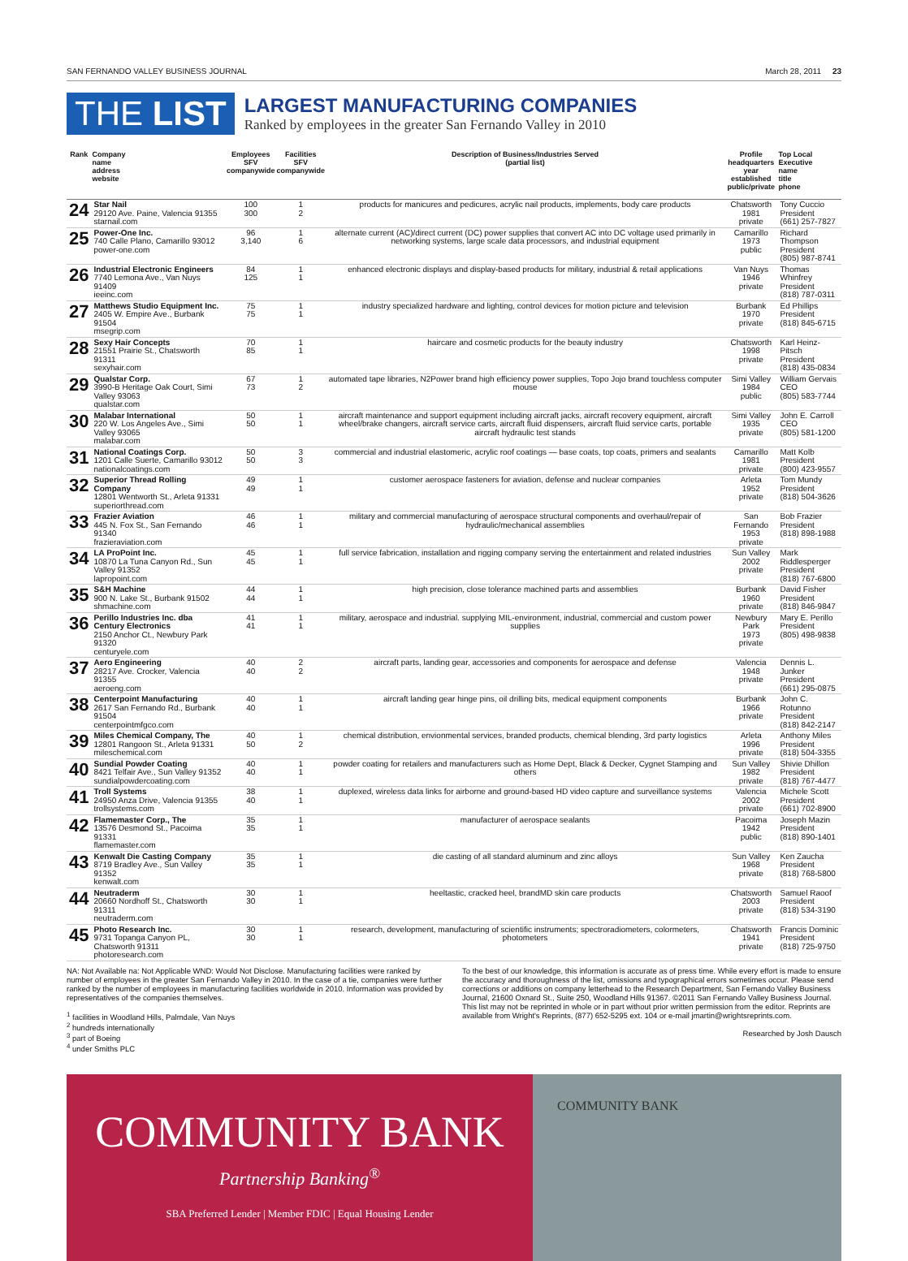SAN FERNANDO VALLEY BUSINESS JOURNAL March 28, 2011 23
THE LIST
LARGEST MANUFACTURING COMPANIES
Ranked by employees in the greater San Fernando Valley in 2010
| Rank | Company name address website | Employees SFV companywide | Facilities SFV companywide | Description of Business/Industries Served (partial list) | Profile headquarters year established public/private | Top Local Executive name title phone |
| --- | --- | --- | --- | --- | --- | --- |
| 24 | Star Nail 29120 Ave. Paine, Valencia 91355 starnail.com | 100 300 | 1 2 | products for manicures and pedicures, acrylic nail products, implements, body care products | Chatsworth 1981 private | Tony Cuccio President (661) 257-7827 |
| 25 | Power-One Inc. 740 Calle Plano, Camarillo 93012 power-one.com | 96 3,140 | 1 6 | alternate current (AC)/direct current (DC) power supplies that convert AC into DC voltage used primarily in networking systems, large scale data processors, and industrial equipment | Camarillo 1973 public | Richard Thompson President (805) 987-8741 |
| 26 | Industrial Electronic Engineers 7740 Lemona Ave., Van Nuys 91409 ieeinc.com | 84 125 | 1 1 | enhanced electronic displays and display-based products for military, industrial & retail applications | Van Nuys 1946 private | Thomas Whinfrey President (818) 787-0311 |
| 27 | Matthews Studio Equipment Inc. 2405 W. Empire Ave., Burbank 91504 msegrip.com | 75 75 | 1 1 | industry specialized hardware and lighting, control devices for motion picture and television | Burbank 1970 private | Ed Phillips President (818) 845-6715 |
| 28 | Sexy Hair Concepts 21551 Prairie St., Chatsworth 91311 sexyhair.com | 70 85 | 1 1 | haircare and cosmetic products for the beauty industry | Chatsworth 1998 private | Karl Heinz-Pitsch President (818) 435-0834 |
| 29 | Qualstar Corp. 3990-B Heritage Oak Court, Simi Valley 93063 qualstar.com | 67 73 | 1 2 | automated tape libraries, N2Power brand high efficiency power supplies, Topo Jojo brand touchless computer mouse | Simi Valley 1984 public | William Gervais CEO (805) 583-7744 |
| 30 | Malabar International 220 W. Los Angeles Ave., Simi Valley 93065 malabar.com | 50 50 | 1 1 | aircraft maintenance and support equipment including aircraft jacks, aircraft recovery equipment, aircraft wheel/brake changers, aircraft service carts, aircraft fluid dispensers, aircraft fluid service carts, portable aircraft hydraulic test stands | Simi Valley 1935 private | John E. Carroll CEO (805) 581-1200 |
| 31 | National Coatings Corp. 1201 Calle Suerte, Camarillo 93012 nationalcoatings.com | 50 50 | 3 3 | commercial and industrial elastomeric, acrylic roof coatings — base coats, top coats, primers and sealants | Camarillo 1981 private | Matt Kolb President (800) 423-9557 |
| 32 | Superior Thread Rolling Company 12801 Wentworth St., Arleta 91331 superiorthread.com | 49 49 | 1 1 | customer aerospace fasteners for aviation, defense and nuclear companies | Arleta 1952 private | Tom Mundy President (818) 504-3626 |
| 33 | Frazier Aviation 445 N. Fox St., San Fernando 91340 frazieraviation.com | 46 46 | 1 1 | military and commercial manufacturing of aerospace structural components and overhaul/repair of hydraulic/mechanical assemblies | San Fernando 1953 private | Bob Frazier President (818) 898-1988 |
| 34 | LA ProPoint Inc. 10870 La Tuna Canyon Rd., Sun Valley 91352 lapropoint.com | 45 45 | 1 1 | full service fabrication, installation and rigging company serving the entertainment and related industries | Sun Valley 2002 private | Mark Riddlesperger President (818) 767-6800 |
| 35 | S&H Machine 900 N. Lake St., Burbank 91502 shmachine.com | 44 44 | 1 1 | high precision, close tolerance machined parts and assemblies | Burbank 1960 private | David Fisher President (818) 846-9847 |
| 36 | Perillo Industries Inc. dba Century Electronics 2150 Anchor Ct., Newbury Park 91320 centuryele.com | 41 41 | 1 1 | military, aerospace and industrial. supplying MIL-environment, industrial, commercial and custom power supplies | Newbury Park 1973 private | Mary E. Perillo President (805) 498-9838 |
| 37 | Aero Engineering 28217 Ave. Crocker, Valencia 91355 aeroeng.com | 40 40 | 2 2 | aircraft parts, landing gear, accessories and components for aerospace and defense | Valencia 1948 private | Dennis L. Junker President (661) 295-0875 |
| 38 | Centerpoint Manufacturing 2617 San Fernando Rd., Burbank 91504 centerpointmfgco.com | 40 40 | 1 1 | aircraft landing gear hinge pins, oil drilling bits, medical equipment components | Burbank 1966 private | John C. Rotunno President (818) 842-2147 |
| 39 | Miles Chemical Company, The 12801 Rangoon St., Arleta 91331 mileschemical.com | 40 50 | 1 2 | chemical distribution, envionmental services, branded products, chemical blending, 3rd party logistics | Arleta 1996 private | Anthony Miles President (818) 504-3355 |
| 40 | Sundial Powder Coating 8421 Telfair Ave., Sun Valley 91352 sundialpowdercoating.com | 40 40 | 1 1 | powder coating for retailers and manufacturers such as Home Dept, Black & Decker, Cygnet Stamping and others | Sun Valley 1982 private | Shivie Dhillon President (818) 767-4477 |
| 41 | Troll Systems 24950 Anza Drive, Valencia 91355 trollsystems.com | 38 40 | 1 1 | duplexed, wireless data links for airborne and ground-based HD video capture and surveillance systems | Valencia 2002 private | Michele Scott President (661) 702-8900 |
| 42 | Flamemaster Corp., The 13576 Desmond St., Pacoima 91331 flamemaster.com | 35 35 | 1 1 | manufacturer of aerospace sealants | Pacoima 1942 public | Joseph Mazin President (818) 890-1401 |
| 43 | Kenwalt Die Casting Company 8719 Bradley Ave., Sun Valley 91352 kenwalt.com | 35 35 | 1 1 | die casting of all standard aluminum and zinc alloys | Sun Valley 1968 private | Ken Zaucha President (818) 768-5800 |
| 44 | Neutraderm 20660 Nordhoff St., Chatsworth 91311 neutraderm.com | 30 30 | 1 1 | heeltastic, cracked heel, brandMD skin care products | Chatsworth 2003 private | Samuel Raoof President (818) 534-3190 |
| 45 | Photo Research Inc. 9731 Topanga Canyon PL, Chatsworth 91311 photoresearch.com | 30 30 | 1 1 | research, development, manufacturing of scientific instruments; spectroradiometers, colormeters, photometers | Chatsworth 1941 private | Francis Dominic President (818) 725-9750 |
NA: Not Available na: Not Applicable WND: Would Not Disclose. Manufacturing facilities were ranked by number of employees in the greater San Fernando Valley in 2010. In the case of a tie, companies were further ranked by the number of employees in manufacturing facilities worldwide in 2010. Information was provided by representatives of the companies themselves.
<sup>1</sup> facilities in Woodland Hills, Palmdale, Van Nuys
<sup>2</sup> hundreds internationally
<sup>3</sup> part of Boeing
<sup>4</sup> under Smiths PLC
To the best of our knowledge, this information is accurate as of press time. While every effort is made to ensure the accuracy and thoroughness of the list, omissions and typographical errors sometimes occur. Please send corrections or additions on company letterhead to the Research Department, San Fernando Valley Business Journal, 21600 Oxnard St., Suite 250, Woodland Hills 91367. ©2011 San Fernando Valley Business Journal. This list may not be reprinted in whole or in part without prior written permission from the editor. Reprints are available from Wright's Reprints, (877) 652-5295 ext. 104 or e-mail jmartin@wrightsreprints.com.
Researched by Josh Dausch
COMMUNITY BANK
Partnership Banking<sup>®</sup>
SBA Preferred Lender | Member FDIC | Equal Housing Lender
COMMUNITY BANK